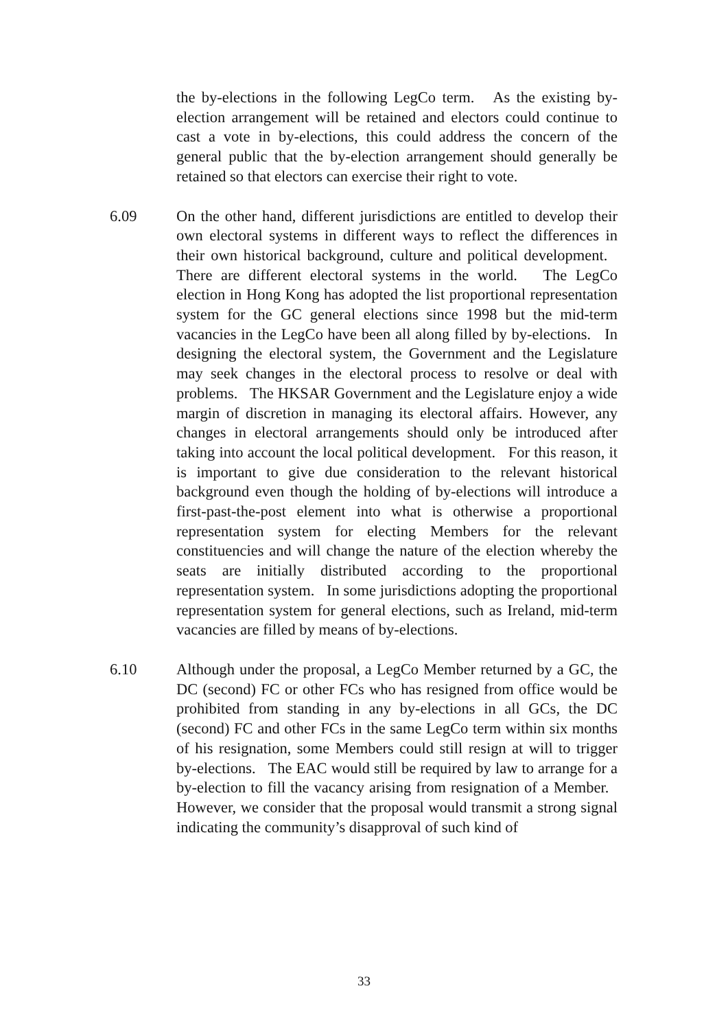the by-elections in the following LegCo term. As the existing by-election arrangement will be retained and electors could continue to cast a vote in by-elections, this could address the concern of the general public that the by-election arrangement should generally be retained so that electors can exercise their right to vote.
6.09 On the other hand, different jurisdictions are entitled to develop their own electoral systems in different ways to reflect the differences in their own historical background, culture and political development. There are different electoral systems in the world. The LegCo election in Hong Kong has adopted the list proportional representation system for the GC general elections since 1998 but the mid-term vacancies in the LegCo have been all along filled by by-elections. In designing the electoral system, the Government and the Legislature may seek changes in the electoral process to resolve or deal with problems. The HKSAR Government and the Legislature enjoy a wide margin of discretion in managing its electoral affairs. However, any changes in electoral arrangements should only be introduced after taking into account the local political development. For this reason, it is important to give due consideration to the relevant historical background even though the holding of by-elections will introduce a first-past-the-post element into what is otherwise a proportional representation system for electing Members for the relevant constituencies and will change the nature of the election whereby the seats are initially distributed according to the proportional representation system. In some jurisdictions adopting the proportional representation system for general elections, such as Ireland, mid-term vacancies are filled by means of by-elections.
6.10 Although under the proposal, a LegCo Member returned by a GC, the DC (second) FC or other FCs who has resigned from office would be prohibited from standing in any by-elections in all GCs, the DC (second) FC and other FCs in the same LegCo term within six months of his resignation, some Members could still resign at will to trigger by-elections. The EAC would still be required by law to arrange for a by-election to fill the vacancy arising from resignation of a Member. However, we consider that the proposal would transmit a strong signal indicating the community’s disapproval of such kind of
33